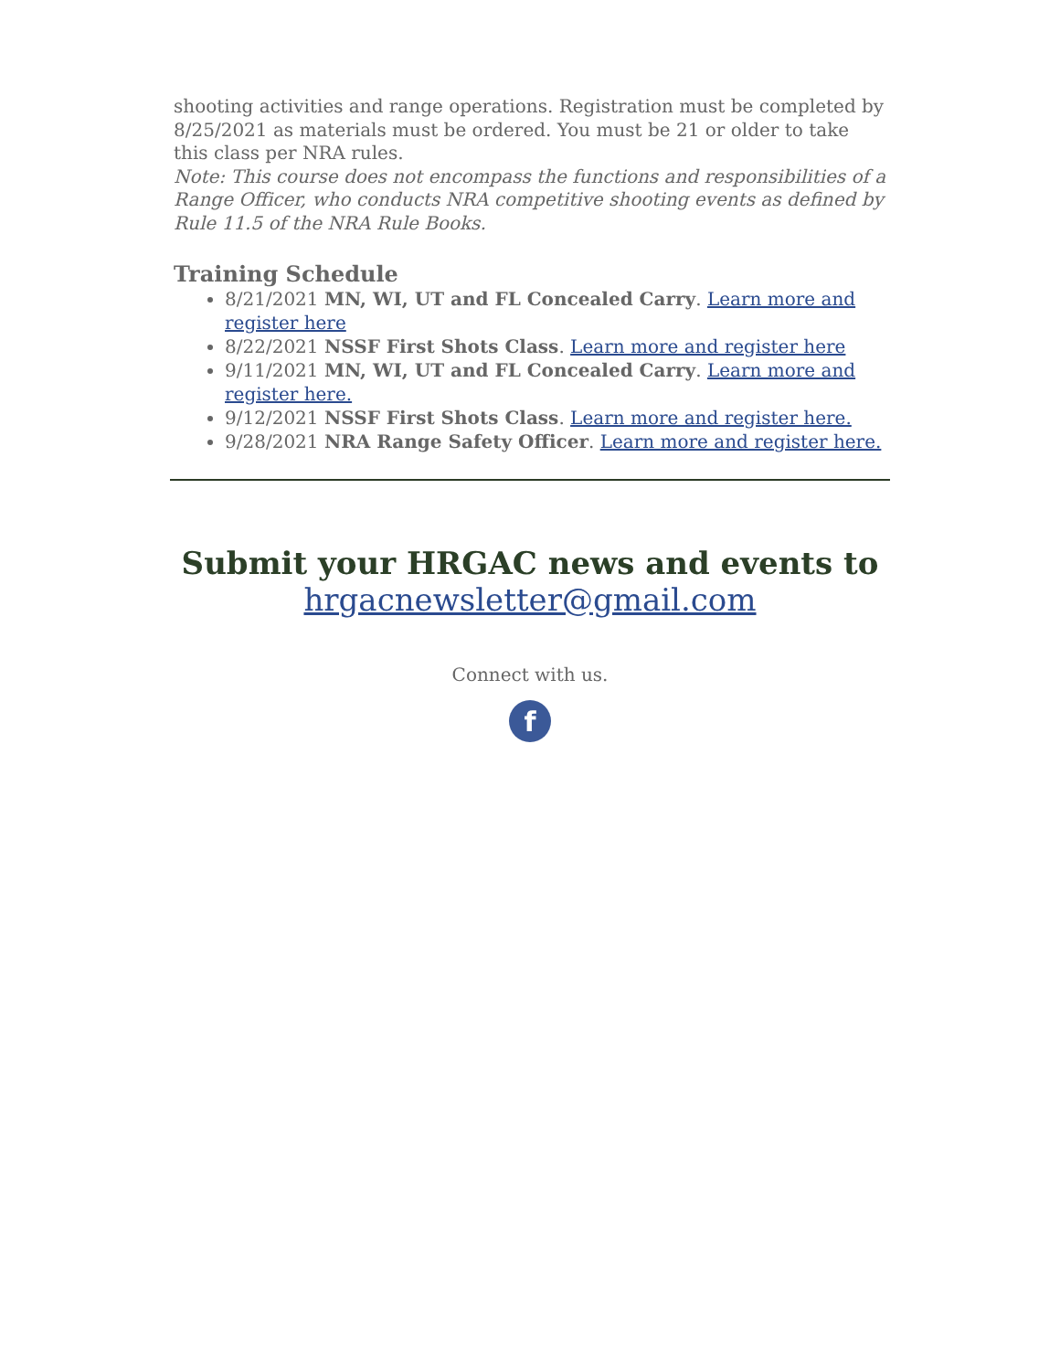shooting activities and range operations. Registration must be completed by 8/25/2021 as materials must be ordered. You must be 21 or older to take this class per NRA rules.
Note: This course does not encompass the functions and responsibilities of a Range Officer, who conducts NRA competitive shooting events as defined by Rule 11.5 of the NRA Rule Books.
Training Schedule
8/21/2021 MN, WI, UT and FL Concealed Carry. Learn more and register here
8/22/2021 NSSF First Shots Class. Learn more and register here
9/11/2021 MN, WI, UT and FL Concealed Carry. Learn more and register here.
9/12/2021 NSSF First Shots Class. Learn more and register here.
9/28/2021 NRA Range Safety Officer. Learn more and register here.
Submit your HRGAC news and events to
hrgacnewsletter@gmail.com
Connect with us.
f